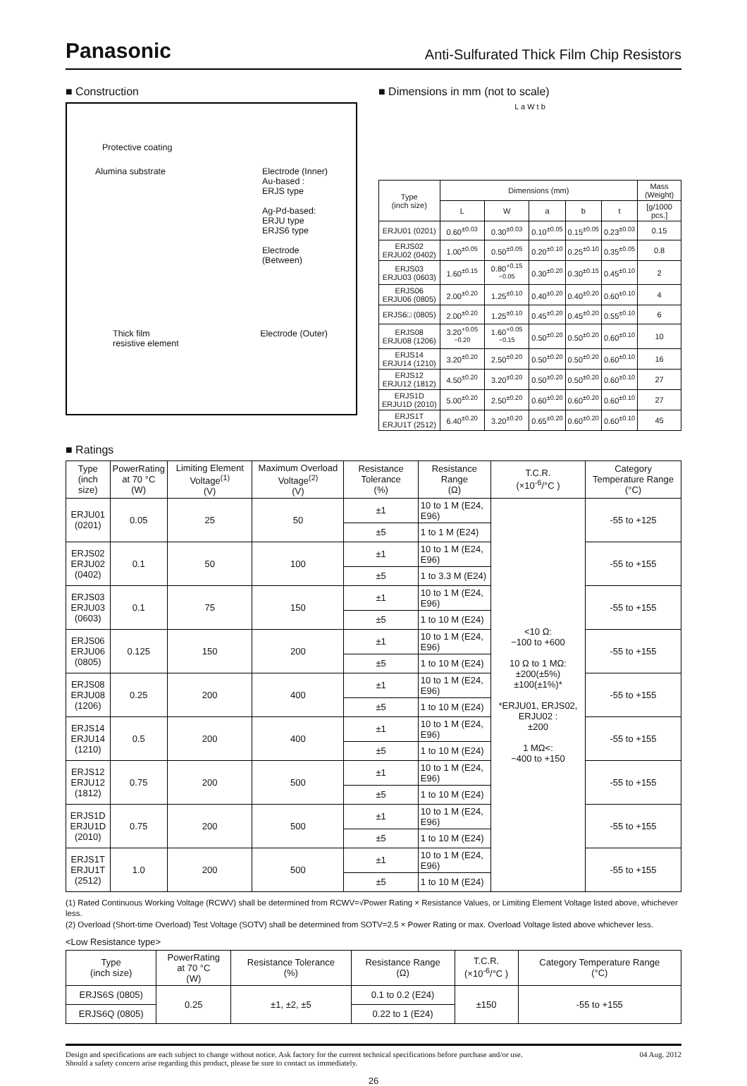Panasonic Anti-Sulfurated Thick Film Chip Resistors
■ Construction
Protective coating
Alumina substrate Electrode (Inner)
Au-based :
ERJS type
Ag-Pd-based:
ERJU type
ERJS6 type
Electrode
(Between)
Thick film
resistive element Electrode (Outer)
■ Dimensions in mm (not to scale)
L a W t b
| Type (inch size) | Dimensions (mm) | | | | | Mass (Weight) |
| --- | --- | --- | --- | --- | --- | --- |
| | L | W | a | b | t | [g/1000 pcs.] |
| ERJU01 (0201) | 0.60<sup>±0.03</sup> | 0.30<sup>±0.03</sup> | 0.10<sup>±0.05</sup> | 0.15<sup>±0.05</sup> | 0.23<sup>±0.03</sup> | 0.15 |
| ERJS02 ERJU02 (0402) | 1.00<sup>±0.05</sup> | 0.50<sup>±0.05</sup> | 0.20<sup>±0.10</sup> | 0.25<sup>±0.10</sup> | 0.35<sup>±0.05</sup> | 0.8 |
| ERJS03 ERJU03 (0603) | 1.60<sup>±0.15</sup> | 0.80<sup>+0.15 −0.05</sup> | 0.30<sup>±0.20</sup> | 0.30<sup>±0.15</sup> | 0.45<sup>±0.10</sup> | 2 |
| ERJS06 ERJU06 (0805) | 2.00<sup>±0.20</sup> | 1.25<sup>±0.10</sup> | 0.40<sup>±0.20</sup> | 0.40<sup>±0.20</sup> | 0.60<sup>±0.10</sup> | 4 |
| ERJS6□ (0805) | 2.00<sup>±0.20</sup> | 1.25<sup>±0.10</sup> | 0.45<sup>±0.20</sup> | 0.45<sup>±0.20</sup> | 0.55<sup>±0.10</sup> | 6 |
| ERJS08 ERJU08 (1206) | 3.20<sup>+0.05 −0.20</sup> | 1.60<sup>+0.05 −0.15</sup> | 0.50<sup>±0.20</sup> | 0.50<sup>±0.20</sup> | 0.60<sup>±0.10</sup> | 10 |
| ERJS14 ERJU14 (1210) | 3.20<sup>±0.20</sup> | 2.50<sup>±0.20</sup> | 0.50<sup>±0.20</sup> | 0.50<sup>±0.20</sup> | 0.60<sup>±0.10</sup> | 16 |
| ERJS12 ERJU12 (1812) | 4.50<sup>±0.20</sup> | 3.20<sup>±0.20</sup> | 0.50<sup>±0.20</sup> | 0.50<sup>±0.20</sup> | 0.60<sup>±0.10</sup> | 27 |
| ERJS1D ERJU1D (2010) | 5.00<sup>±0.20</sup> | 2.50<sup>±0.20</sup> | 0.60<sup>±0.20</sup> | 0.60<sup>±0.20</sup> | 0.60<sup>±0.10</sup> | 27 |
| ERJS1T ERJU1T (2512) | 6.40<sup>±0.20</sup> | 3.20<sup>±0.20</sup> | 0.65<sup>±0.20</sup> | 0.60<sup>±0.20</sup> | 0.60<sup>±0.10</sup> | 45 |
■ Ratings
| Type (inch size) | PowerRating at 70 °C (W) | Limiting Element Voltage<sup>(1)</sup> (V) | Maximum Overload Voltage<sup>(2)</sup> (V) | Resistance Tolerance (%) | Resistance Range (Ω) | T.C.R. (×10<sup>-6</sup>/°C ) | Category Temperature Range (°C) |
| --- | --- | --- | --- | --- | --- | --- | --- |
| ERJU01 (0201) | 0.05 | 25 | 50 | ±1 | 10 to 1 M (E24, E96) | <10 Ω: −100 to +600 10 Ω to 1 MΩ: ±200(±5%) ±100(±1%)* *ERJU01, ERJS02, ERJU02 : ±200 1 MΩ<: −400 to +150 | -55 to +125 |
| | | | | ±5 | 1 to 1 M (E24) | | |
| ERJS02 ERJU02 (0402) | 0.1 | 50 | 100 | ±1 | 10 to 1 M (E24, E96) | | -55 to +155 |
| | | | | ±5 | 1 to 3.3 M (E24) | | |
| ERJS03 ERJU03 (0603) | 0.1 | 75 | 150 | ±1 | 10 to 1 M (E24, E96) | | -55 to +155 |
| | | | | ±5 | 1 to 10 M (E24) | | |
| ERJS06 ERJU06 (0805) | 0.125 | 150 | 200 | ±1 | 10 to 1 M (E24, E96) | | -55 to +155 |
| | | | | ±5 | 1 to 10 M (E24) | | |
| ERJS08 ERJU08 (1206) | 0.25 | 200 | 400 | ±1 | 10 to 1 M (E24, E96) | | -55 to +155 |
| | | | | ±5 | 1 to 10 M (E24) | | |
| ERJS14 ERJU14 (1210) | 0.5 | 200 | 400 | ±1 | 10 to 1 M (E24, E96) | | -55 to +155 |
| | | | | ±5 | 1 to 10 M (E24) | | |
| ERJS12 ERJU12 (1812) | 0.75 | 200 | 500 | ±1 | 10 to 1 M (E24, E96) | | -55 to +155 |
| | | | | ±5 | 1 to 10 M (E24) | | |
| ERJS1D ERJU1D (2010) | 0.75 | 200 | 500 | ±1 | 10 to 1 M (E24, E96) | | -55 to +155 |
| | | | | ±5 | 1 to 10 M (E24) | | |
| ERJS1T ERJU1T (2512) | 1.0 | 200 | 500 | ±1 | 10 to 1 M (E24, E96) | | -55 to +155 |
| | | | | ±5 | 1 to 10 M (E24) | | |
(1) Rated Continuous Working Voltage (RCWV) shall be determined from RCWV=√Power Rating × Resistance Values, or Limiting Element Voltage listed above, whichever less.
(2) Overload (Short-time Overload) Test Voltage (SOTV) shall be determined from SOTV=2.5 × Power Rating or max. Overload Voltage listed above whichever less.
<Low Resistance type>
| Type (inch size) | PowerRating at 70 °C (W) | Resistance Tolerance (%) | Resistance Range (Ω) | T.C.R. (×10<sup>-6</sup>/°C ) | Category Temperature Range (°C) |
| --- | --- | --- | --- | --- | --- |
| ERJS6S (0805) | 0.25 | ±1, ±2, ±5 | 0.1 to 0.2 (E24) | ±150 | -55 to +155 |
| ERJS6Q (0805) | | | 0.22 to 1 (E24) | | |
Design and specifications are each subject to change without notice. Ask factory for the current technical specifications before purchase and/or use.
Should a safety concern arise regarding this product, please be sure to contact us immediately. 04 Aug. 2012
26